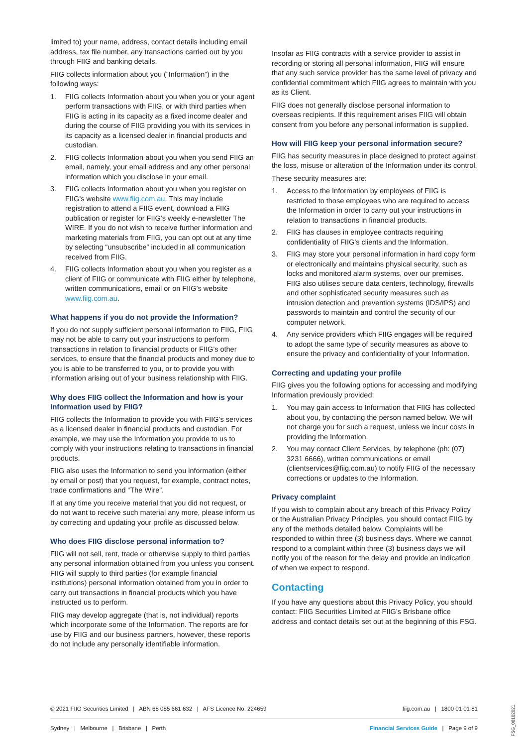limited to) your name, address, contact details including email address, tax file number, any transactions carried out by you through FIIG and banking details.
FIIG collects information about you (“Information”) in the following ways:
1. FIIG collects Information about you when you or your agent perform transactions with FIIG, or with third parties when FIIG is acting in its capacity as a fixed income dealer and during the course of FIIG providing you with its services in its capacity as a licensed dealer in financial products and custodian.
2. FIIG collects Information about you when you send FIIG an email, namely, your email address and any other personal information which you disclose in your email.
3. FIIG collects Information about you when you register on FIIG’s website www.fiig.com.au. This may include registration to attend a FIIG event, download a FIIG publication or register for FIIG’s weekly e-newsletter The WIRE. If you do not wish to receive further information and marketing materials from FIIG, you can opt out at any time by selecting “unsubscribe” included in all communication received from FIIG.
4. FIIG collects Information about you when you register as a client of FIIG or communicate with FIIG either by telephone, written communications, email or on FIIG’s website www.fiig.com.au.
What happens if you do not provide the Information?
If you do not supply sufficient personal information to FIIG, FIIG may not be able to carry out your instructions to perform transactions in relation to financial products or FIIG’s other services, to ensure that the financial products and money due to you is able to be transferred to you, or to provide you with information arising out of your business relationship with FIIG.
Why does FIIG collect the Information and how is your Information used by FIIG?
FIIG collects the Information to provide you with FIIG’s services as a licensed dealer in financial products and custodian. For example, we may use the Information you provide to us to comply with your instructions relating to transactions in financial products.
FIIG also uses the Information to send you information (either by email or post) that you request, for example, contract notes, trade confirmations and “The Wire”.
If at any time you receive material that you did not request, or do not want to receive such material any more, please inform us by correcting and updating your profile as discussed below.
Who does FIIG disclose personal information to?
FIIG will not sell, rent, trade or otherwise supply to third parties any personal information obtained from you unless you consent. FIIG will supply to third parties (for example financial institutions) personal information obtained from you in order to carry out transactions in financial products which you have instructed us to perform.
FIIG may develop aggregate (that is, not individual) reports which incorporate some of the Information. The reports are for use by FIIG and our business partners, however, these reports do not include any personally identifiable information.
Insofar as FIIG contracts with a service provider to assist in recording or storing all personal information, FIIG will ensure that any such service provider has the same level of privacy and confidential commitment which FIIG agrees to maintain with you as its Client.
FIIG does not generally disclose personal information to overseas recipients. If this requirement arises FIIG will obtain consent from you before any personal information is supplied.
How will FIIG keep your personal information secure?
FIIG has security measures in place designed to protect against the loss, misuse or alteration of the Information under its control.
These security measures are:
1. Access to the Information by employees of FIIG is restricted to those employees who are required to access the Information in order to carry out your instructions in relation to transactions in financial products.
2. FIIG has clauses in employee contracts requiring confidentiality of FIIG’s clients and the Information.
3. FIIG may store your personal information in hard copy form or electronically and maintains physical security, such as locks and monitored alarm systems, over our premises. FIIG also utilises secure data centers, technology, firewalls and other sophisticated security measures such as intrusion detection and prevention systems (IDS/IPS) and passwords to maintain and control the security of our computer network.
4. Any service providers which FIIG engages will be required to adopt the same type of security measures as above to ensure the privacy and confidentiality of your Information.
Correcting and updating your profile
FIIG gives you the following options for accessing and modifying Information previously provided:
1. You may gain access to Information that FIIG has collected about you, by contacting the person named below. We will not charge you for such a request, unless we incur costs in providing the Information.
2. You may contact Client Services, by telephone (ph: (07) 3231 6666), written communications or email (clientservices@fiig.com.au) to notify FIIG of the necessary corrections or updates to the Information.
Privacy complaint
If you wish to complain about any breach of this Privacy Policy or the Australian Privacy Principles, you should contact FIIG by any of the methods detailed below. Complaints will be responded to within three (3) business days. Where we cannot respond to a complaint within three (3) business days we will notify you of the reason for the delay and provide an indication of when we expect to respond.
Contacting
If you have any questions about this Privacy Policy, you should contact: FIIG Securities Limited at FIIG’s Brisbane office address and contact details set out at the beginning of this FSG.
© 2021 FIIG Securities Limited | ABN 68 085 661 632 | AFS Licence No. 224659 fiig.com.au | 1800 01 01 81
Sydney | Melbourne | Brisbane | Perth Financial Services Guide | Page 9 of 9
FSG_08102021